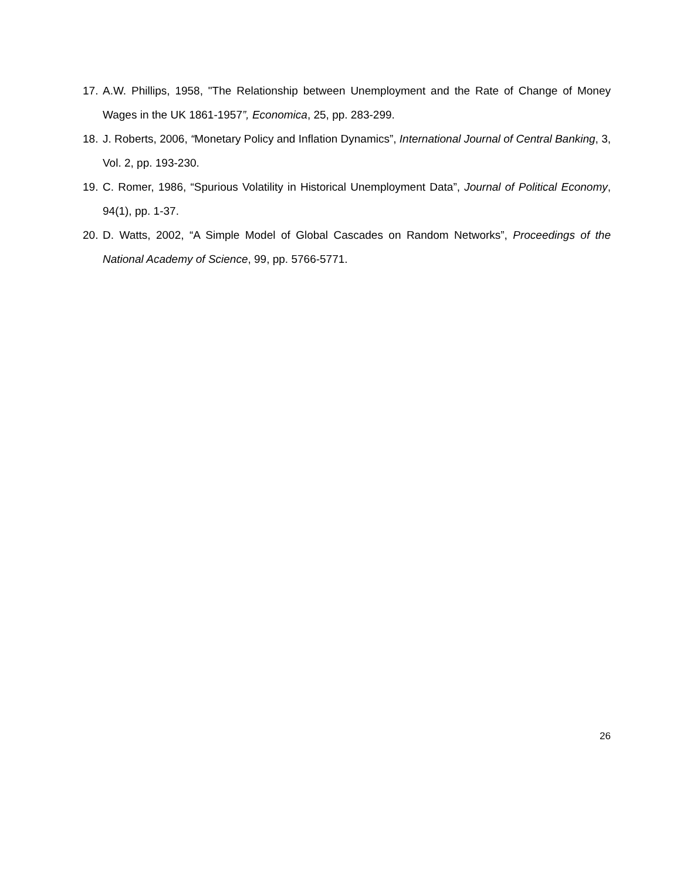17. A.W. Phillips, 1958, "The Relationship between Unemployment and the Rate of Change of Money Wages in the UK 1861-1957”, Economica, 25, pp. 283-299.
18. J. Roberts, 2006, “Monetary Policy and Inflation Dynamics”, International Journal of Central Banking, 3, Vol. 2, pp. 193-230.
19. C. Romer, 1986, “Spurious Volatility in Historical Unemployment Data”, Journal of Political Economy, 94(1), pp. 1-37.
20. D. Watts, 2002, “A Simple Model of Global Cascades on Random Networks”, Proceedings of the National Academy of Science, 99, pp. 5766-5771.
26